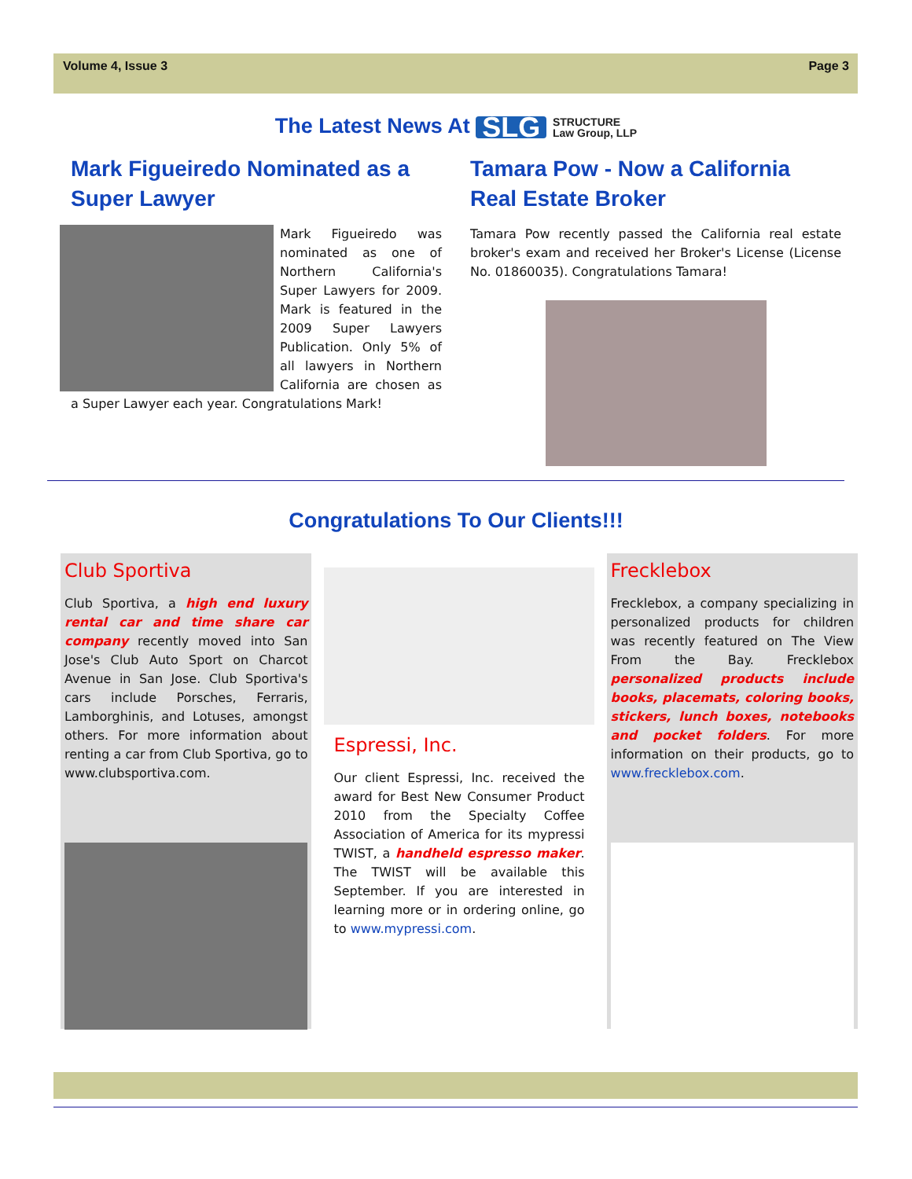Volume 4, Issue 3 Page 3
The Latest News At SLG STRUCTURE
Law Group, LLP
Mark Figueiredo Nominated as a Super Lawyer
Mark Figueiredo was nominated as one of Northern California's Super Lawyers for 2009. Mark is featured in the 2009 Super Lawyers Publication. Only 5% of all lawyers in Northern California are chosen as a Super Lawyer each year. Congratulations Mark!
Tamara Pow - Now a California Real Estate Broker
Tamara Pow recently passed the California real estate broker's exam and received her Broker's License (License No. 01860035). Congratulations Tamara!
Congratulations To Our Clients!!!
Club Sportiva
Club Sportiva, a high end luxury rental car and time share car company recently moved into San Jose's Club Auto Sport on Charcot Avenue in San Jose. Club Sportiva's cars include Porsches, Ferraris, Lamborghinis, and Lotuses, amongst others. For more information about renting a car from Club Sportiva, go to www.clubsportiva.com.
Espressi, Inc.
Our client Espressi, Inc. received the award for Best New Consumer Product 2010 from the Specialty Coffee Association of America for its mypressi TWIST, a handheld espresso maker. The TWIST will be available this September. If you are interested in learning more or in ordering online, go to www.mypressi.com.
Frecklebox
Frecklebox, a company specializing in personalized products for children was recently featured on The View From the Bay. Frecklebox personalized products include books, placemats, coloring books, stickers, lunch boxes, notebooks and pocket folders. For more information on their products, go to www.frecklebox.com.